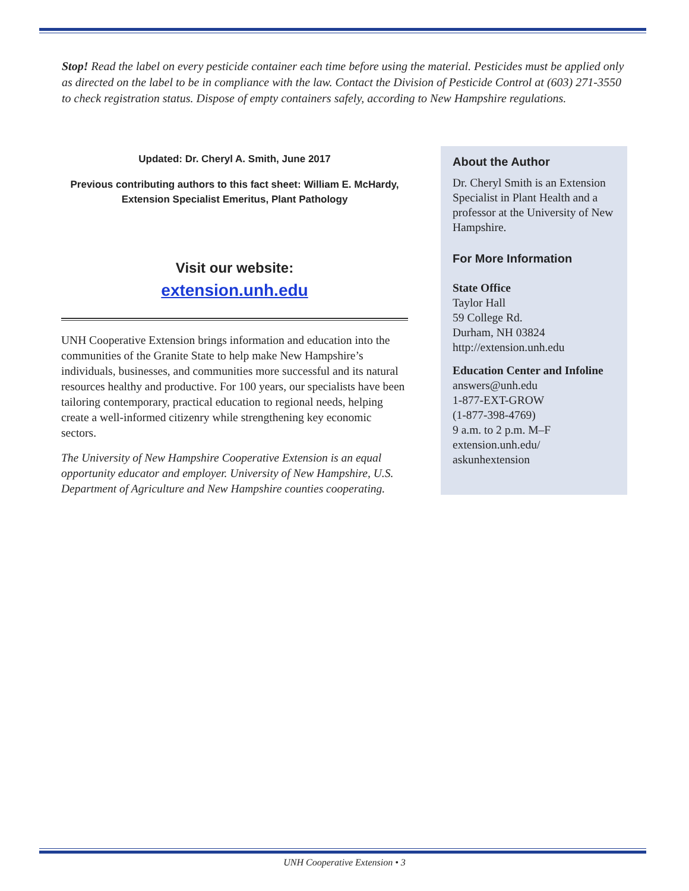Stop! Read the label on every pesticide container each time before using the material. Pesticides must be applied only as directed on the label to be in compliance with the law. Contact the Division of Pesticide Control at (603) 271-3550 to check registration status. Dispose of empty containers safely, according to New Hampshire regulations.
Updated: Dr. Cheryl A. Smith, June 2017
Previous contributing authors to this fact sheet: William E. McHardy, Extension Specialist Emeritus, Plant Pathology
Visit our website:
extension.unh.edu
UNH Cooperative Extension brings information and education into the communities of the Granite State to help make New Hampshire’s individuals, businesses, and communities more successful and its natural resources healthy and productive. For 100 years, our specialists have been tailoring contemporary, practical education to regional needs, helping create a well-informed citizenry while strengthening key economic sectors.
The University of New Hampshire Cooperative Extension is an equal opportunity educator and employer. University of New Hampshire, U.S. Department of Agriculture and New Hampshire counties cooperating.
About the Author
Dr. Cheryl Smith is an Extension Specialist in Plant Health and a professor at the University of New Hampshire.
For More Information
State Office
Taylor Hall
59 College Rd.
Durham, NH 03824
http://extension.unh.edu
Education Center and Infoline
answers@unh.edu
1-877-EXT-GROW
(1-877-398-4769)
9 a.m. to 2 p.m. M–F
extension.unh.edu/
askunhextension
UNH Cooperative Extension • 3